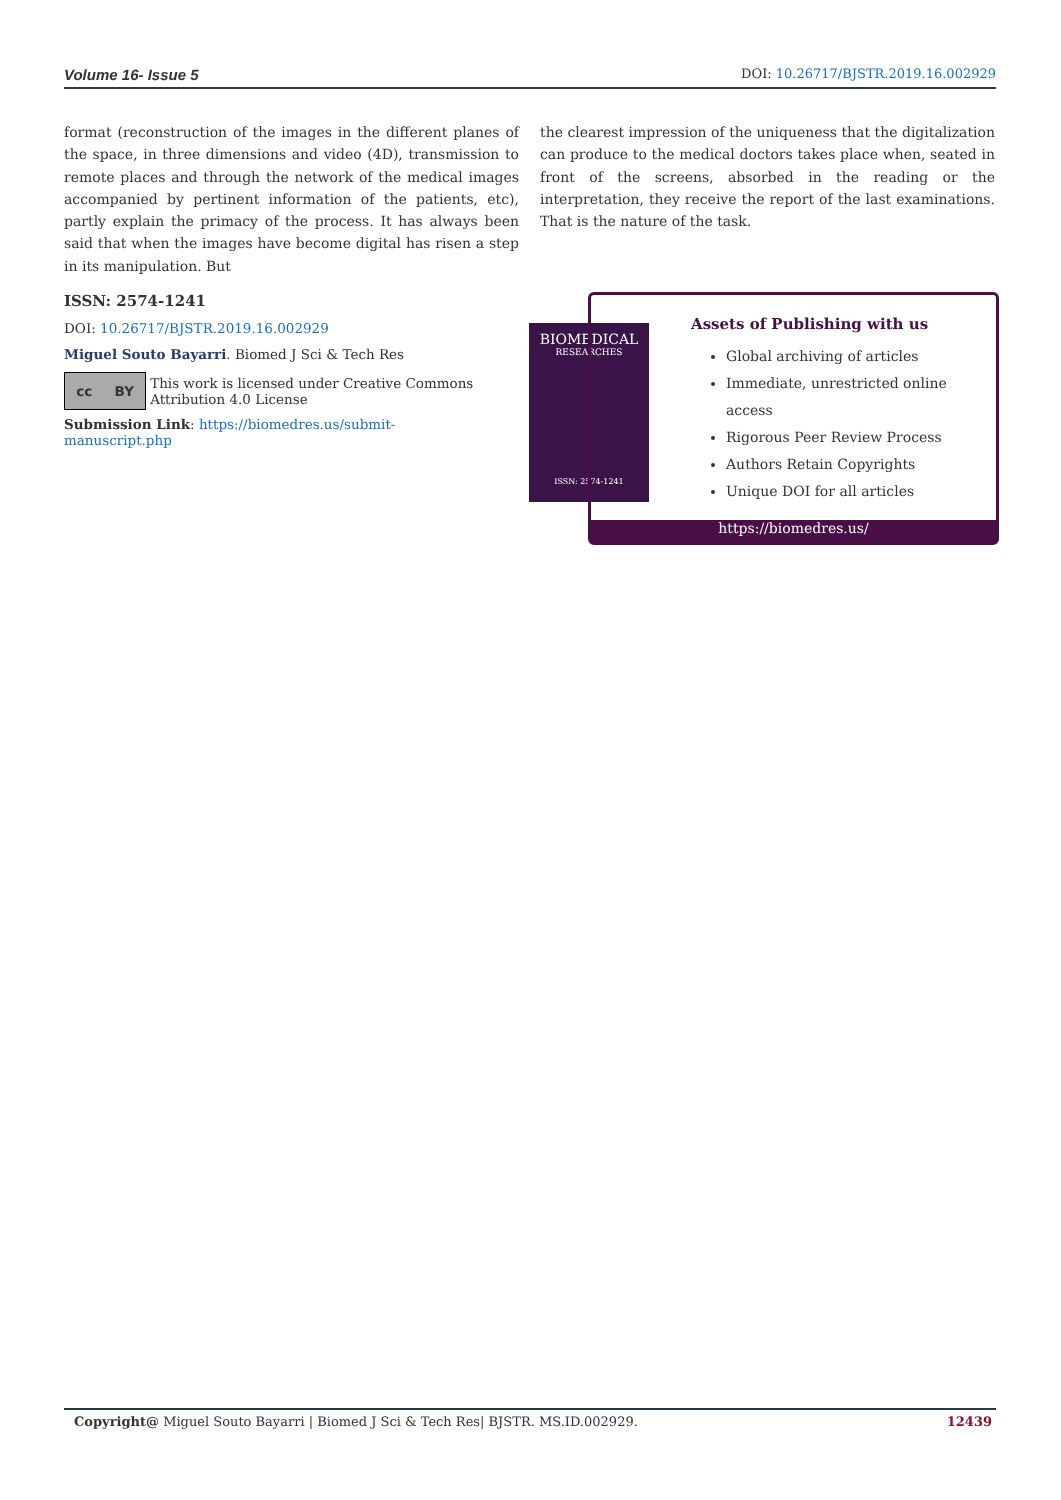Volume 16- Issue 5 DOI: 10.26717/BJSTR.2019.16.002929
format (reconstruction of the images in the different planes of the space, in three dimensions and video (4D), transmission to remote places and through the network of the medical images accompanied by pertinent information of the patients, etc), partly explain the primacy of the process. It has always been said that when the images have become digital has risen a step in its manipulation. But
the clearest impression of the uniqueness that the digitalization can produce to the medical doctors takes place when, seated in front of the screens, absorbed in the reading or the interpretation, they receive the report of the last examinations. That is the nature of the task.
ISSN: 2574-1241
DOI: 10.26717/BJSTR.2019.16.002929
Miguel Souto Bayarri. Biomed J Sci & Tech Res
cc BY
This work is licensed under Creative Commons Attribution 4.0 License
Submission Link: https://biomedres.us/submit-manuscript.php
BIOMEDICAL
RESEARCHES
ISSN: 2574-1241
Assets of Publishing with us
Global archiving of articles
Immediate, unrestricted online access
Rigorous Peer Review Process
Authors Retain Copyrights
Unique DOI for all articles
https://biomedres.us/
Copyright@ Miguel Souto Bayarri | Biomed J Sci & Tech Res| BJSTR. MS.ID.002929. 12439